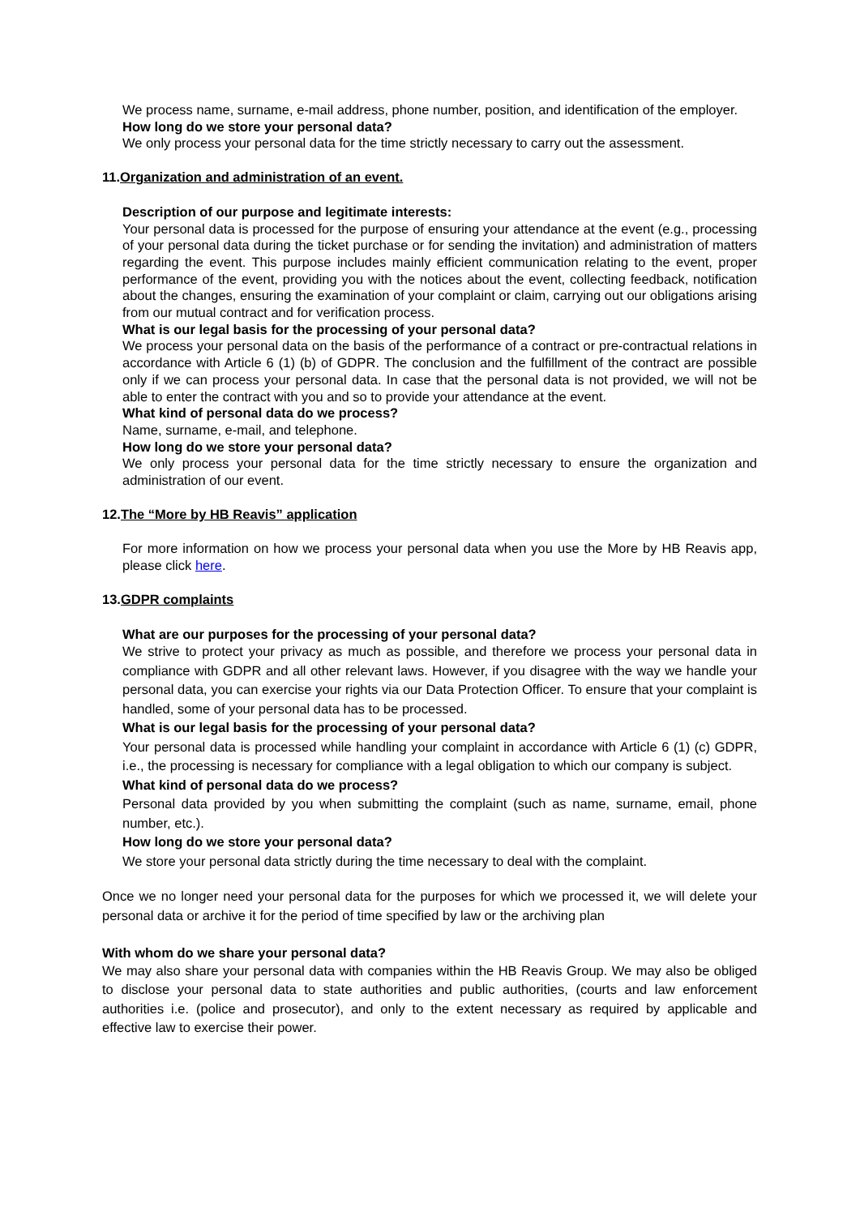We process name, surname, e-mail address, phone number, position, and identification of the employer.
How long do we store your personal data?
We only process your personal data for the time strictly necessary to carry out the assessment.
11.Organization and administration of an event.
Description of our purpose and legitimate interests:
Your personal data is processed for the purpose of ensuring your attendance at the event (e.g., processing of your personal data during the ticket purchase or for sending the invitation) and administration of matters regarding the event. This purpose includes mainly efficient communication relating to the event, proper performance of the event, providing you with the notices about the event, collecting feedback, notification about the changes, ensuring the examination of your complaint or claim, carrying out our obligations arising from our mutual contract and for verification process.
What is our legal basis for the processing of your personal data?
We process your personal data on the basis of the performance of a contract or pre-contractual relations in accordance with Article 6 (1) (b) of GDPR. The conclusion and the fulfillment of the contract are possible only if we can process your personal data. In case that the personal data is not provided, we will not be able to enter the contract with you and so to provide your attendance at the event.
What kind of personal data do we process?
Name, surname, e-mail, and telephone.
How long do we store your personal data?
We only process your personal data for the time strictly necessary to ensure the organization and administration of our event.
12.The “More by HB Reavis” application
For more information on how we process your personal data when you use the More by HB Reavis app, please click here.
13.GDPR complaints
What are our purposes for the processing of your personal data?
We strive to protect your privacy as much as possible, and therefore we process your personal data in compliance with GDPR and all other relevant laws. However, if you disagree with the way we handle your personal data, you can exercise your rights via our Data Protection Officer. To ensure that your complaint is handled, some of your personal data has to be processed.
What is our legal basis for the processing of your personal data?
Your personal data is processed while handling your complaint in accordance with Article 6 (1) (c) GDPR, i.e., the processing is necessary for compliance with a legal obligation to which our company is subject.
What kind of personal data do we process?
Personal data provided by you when submitting the complaint (such as name, surname, email, phone number, etc.).
How long do we store your personal data?
We store your personal data strictly during the time necessary to deal with the complaint.
Once we no longer need your personal data for the purposes for which we processed it, we will delete your personal data or archive it for the period of time specified by law or the archiving plan
With whom do we share your personal data?
We may also share your personal data with companies within the HB Reavis Group. We may also be obliged to disclose your personal data to state authorities and public authorities, (courts and law enforcement authorities i.e. (police and prosecutor), and only to the extent necessary as required by applicable and effective law to exercise their power.